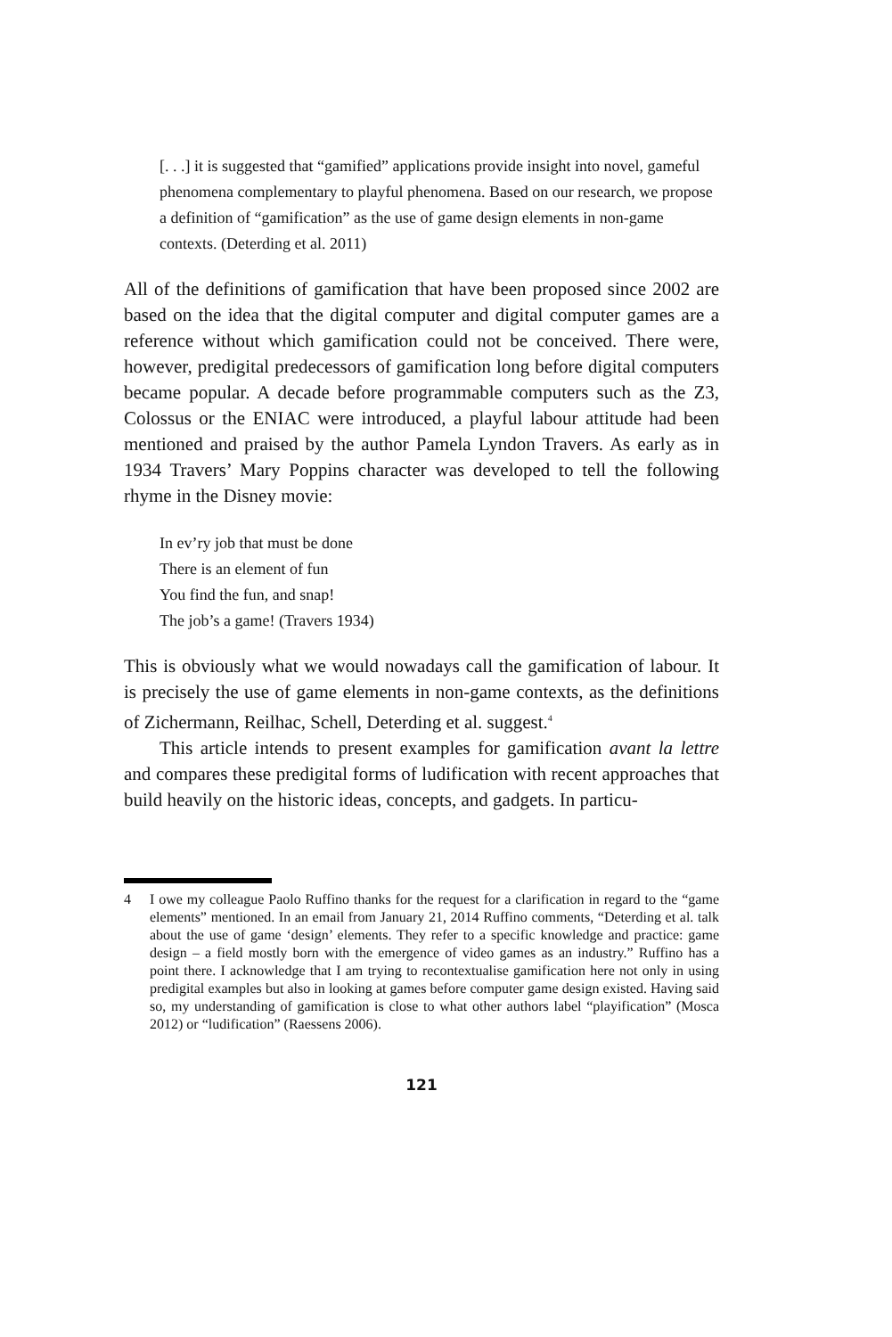[. . .] it is suggested that “gamified” applications provide insight into novel, gameful phenomena complementary to playful phenomena. Based on our research, we propose a definition of “gamification” as the use of game design elements in non-game contexts. (Deterding et al. 2011)
All of the definitions of gamification that have been proposed since 2002 are based on the idea that the digital computer and digital computer games are a reference without which gamification could not be conceived. There were, however, predigital predecessors of gamification long before digital computers became popular. A decade before programmable computers such as the Z3, Colossus or the ENIAC were introduced, a playful labour attitude had been mentioned and praised by the author Pamela Lyndon Travers. As early as in 1934 Travers’ Mary Poppins character was developed to tell the following rhyme in the Disney movie:
In ev’ry job that must be done
There is an element of fun
You find the fun, and snap!
The job’s a game! (Travers 1934)
This is obviously what we would nowadays call the gamification of labour. It is precisely the use of game elements in non-game contexts, as the definitions of Zichermann, Reilhac, Schell, Deterding et al. suggest.<sup>4</sup>
This article intends to present examples for gamification avant la lettre and compares these predigital forms of ludification with recent approaches that build heavily on the historic ideas, concepts, and gadgets. In particu-
4 I owe my colleague Paolo Ruffino thanks for the request for a clarification in regard to the “game elements” mentioned. In an email from January 21, 2014 Ruffino comments, “Deterding et al. talk about the use of game ‘design’ elements. They refer to a specific knowledge and practice: game design – a field mostly born with the emergence of video games as an industry.” Ruffino has a point there. I acknowledge that I am trying to recontextualise gamification here not only in using predigital examples but also in looking at games before computer game design existed. Having said so, my understanding of gamification is close to what other authors label “playification” (Mosca 2012) or “ludification” (Raessens 2006).
121